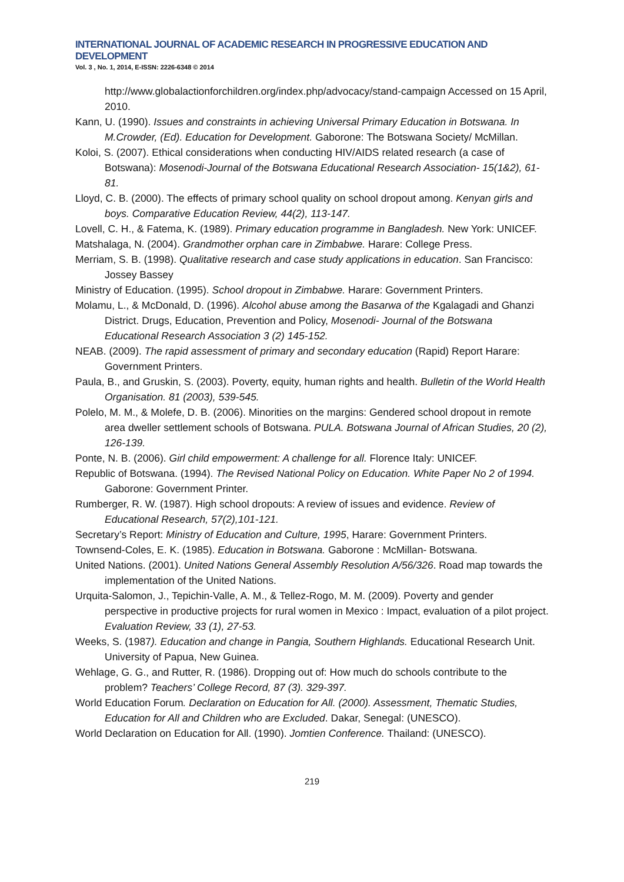INTERNATIONAL JOURNAL OF ACADEMIC RESEARCH IN PROGRESSIVE EDUCATION AND DEVELOPMENT
Vol. 3 , No. 1, 2014, E-ISSN: 2226-6348 © 2014
http://www.globalactionforchildren.org/index.php/advocacy/stand-campaign Accessed on 15 April, 2010.
Kann, U. (1990). Issues and constraints in achieving Universal Primary Education in Botswana. In M.Crowder, (Ed). Education for Development. Gaborone: The Botswana Society/ McMillan.
Koloi, S. (2007). Ethical considerations when conducting HIV/AIDS related research (a case of Botswana): Mosenodi-Journal of the Botswana Educational Research Association- 15(1&2), 61-81.
Lloyd, C. B. (2000). The effects of primary school quality on school dropout among. Kenyan girls and boys. Comparative Education Review, 44(2), 113-147.
Lovell, C. H., & Fatema, K. (1989). Primary education programme in Bangladesh. New York: UNICEF.
Matshalaga, N. (2004). Grandmother orphan care in Zimbabwe. Harare: College Press.
Merriam, S. B. (1998). Qualitative research and case study applications in education. San Francisco: Jossey Bassey
Ministry of Education. (1995). School dropout in Zimbabwe. Harare: Government Printers.
Molamu, L., & McDonald, D. (1996). Alcohol abuse among the Basarwa of the Kgalagadi and Ghanzi District. Drugs, Education, Prevention and Policy, Mosenodi- Journal of the Botswana Educational Research Association 3 (2) 145-152.
NEAB. (2009). The rapid assessment of primary and secondary education (Rapid) Report Harare: Government Printers.
Paula, B., and Gruskin, S. (2003). Poverty, equity, human rights and health. Bulletin of the World Health Organisation. 81 (2003), 539-545.
Polelo, M. M., & Molefe, D. B. (2006). Minorities on the margins: Gendered school dropout in remote area dweller settlement schools of Botswana. PULA. Botswana Journal of African Studies, 20 (2), 126-139.
Ponte, N. B. (2006). Girl child empowerment: A challenge for all. Florence Italy: UNICEF.
Republic of Botswana. (1994). The Revised National Policy on Education. White Paper No 2 of 1994. Gaborone: Government Printer.
Rumberger, R. W. (1987). High school dropouts: A review of issues and evidence. Review of Educational Research, 57(2),101-121.
Secretary’s Report: Ministry of Education and Culture, 1995, Harare: Government Printers.
Townsend-Coles, E. K. (1985). Education in Botswana. Gaborone : McMillan- Botswana.
United Nations. (2001). United Nations General Assembly Resolution A/56/326. Road map towards the implementation of the United Nations.
Urquita-Salomon, J., Tepichin-Valle, A. M., & Tellez-Rogo, M. M. (2009). Poverty and gender perspective in productive projects for rural women in Mexico : Impact, evaluation of a pilot project. Evaluation Review, 33 (1), 27-53.
Weeks, S. (1987). Education and change in Pangia, Southern Highlands. Educational Research Unit. University of Papua, New Guinea.
Wehlage, G. G., and Rutter, R. (1986). Dropping out of: How much do schools contribute to the problem? Teachers’ College Record, 87 (3). 329-397.
World Education Forum. Declaration on Education for All. (2000). Assessment, Thematic Studies, Education for All and Children who are Excluded. Dakar, Senegal: (UNESCO).
World Declaration on Education for All. (1990). Jomtien Conference. Thailand: (UNESCO).
219